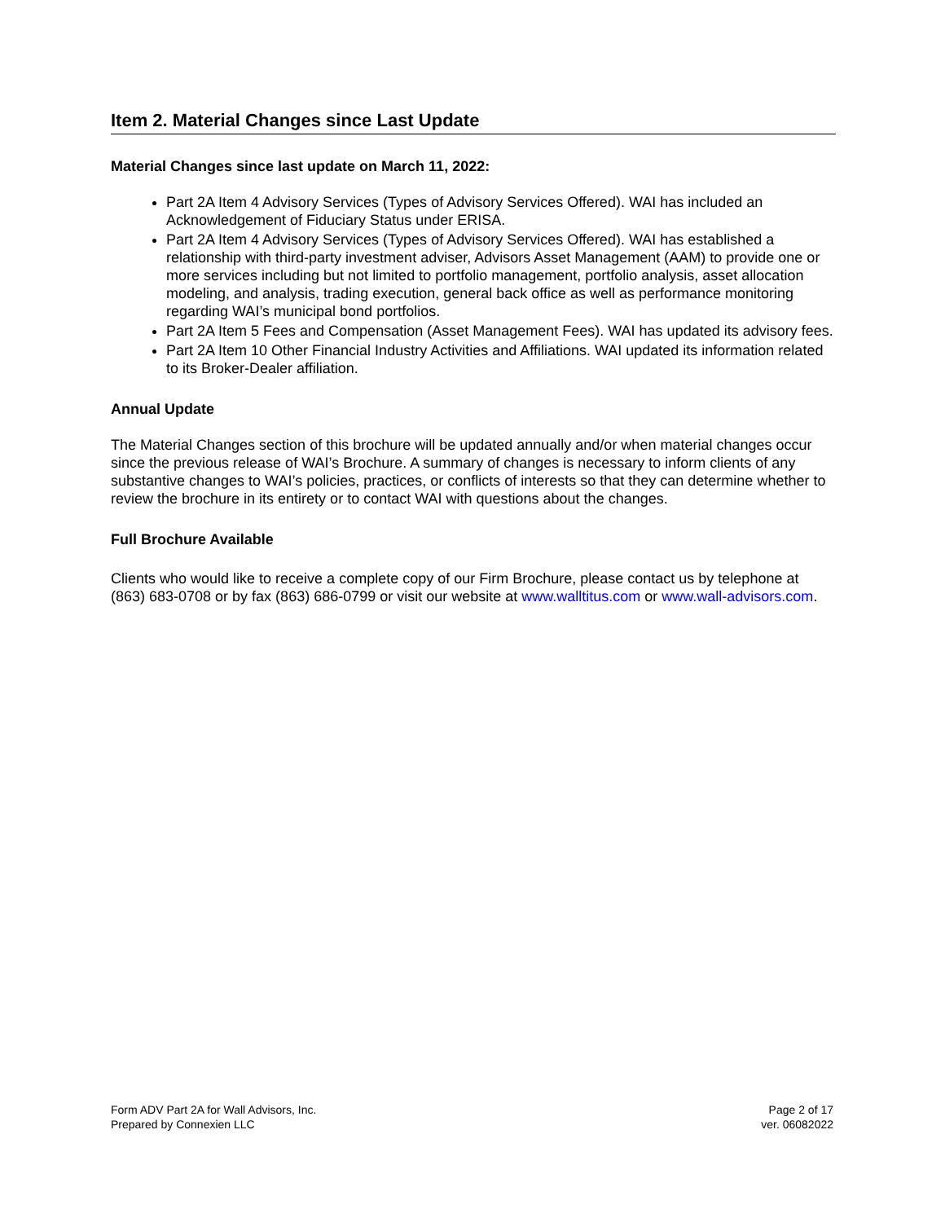Item 2. Material Changes since Last Update
Material Changes since last update on March 11, 2022:
Part 2A Item 4 Advisory Services (Types of Advisory Services Offered). WAI has included an Acknowledgement of Fiduciary Status under ERISA.
Part 2A Item 4 Advisory Services (Types of Advisory Services Offered). WAI has established a relationship with third-party investment adviser, Advisors Asset Management (AAM) to provide one or more services including but not limited to portfolio management, portfolio analysis, asset allocation modeling, and analysis, trading execution, general back office as well as performance monitoring regarding WAI’s municipal bond portfolios.
Part 2A Item 5 Fees and Compensation (Asset Management Fees). WAI has updated its advisory fees.
Part 2A Item 10 Other Financial Industry Activities and Affiliations. WAI updated its information related to its Broker-Dealer affiliation.
Annual Update
The Material Changes section of this brochure will be updated annually and/or when material changes occur since the previous release of WAI’s Brochure. A summary of changes is necessary to inform clients of any substantive changes to WAI’s policies, practices, or conflicts of interests so that they can determine whether to review the brochure in its entirety or to contact WAI with questions about the changes.
Full Brochure Available
Clients who would like to receive a complete copy of our Firm Brochure, please contact us by telephone at (863) 683-0708 or by fax (863) 686-0799 or visit our website at www.walltitus.com or www.wall-advisors.com.
Form ADV Part 2A for Wall Advisors, Inc.
Prepared by Connexien LLC
Page 2 of 17
ver. 06082022